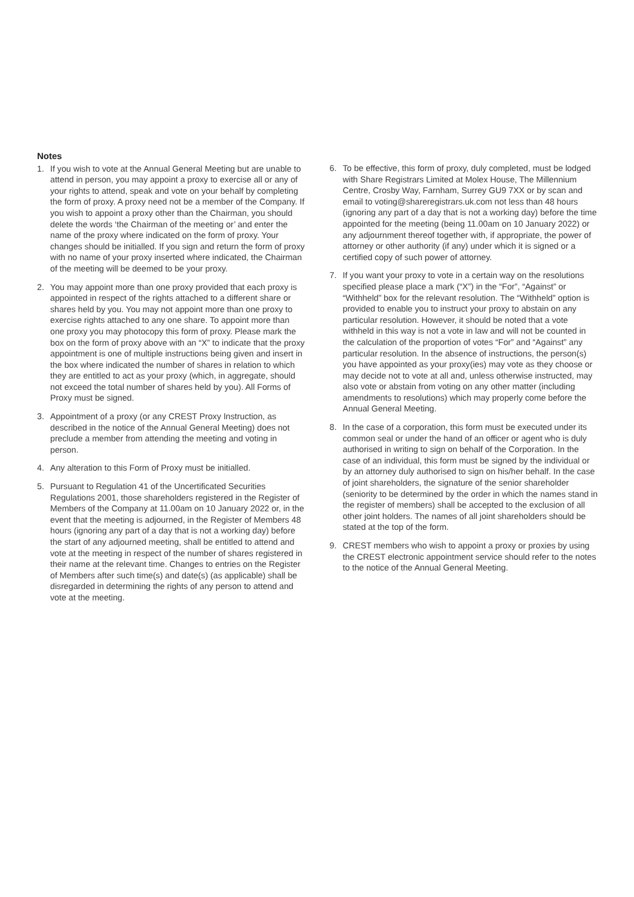Notes
1. If you wish to vote at the Annual General Meeting but are unable to attend in person, you may appoint a proxy to exercise all or any of your rights to attend, speak and vote on your behalf by completing the form of proxy. A proxy need not be a member of the Company. If you wish to appoint a proxy other than the Chairman, you should delete the words ‘the Chairman of the meeting or’ and enter the name of the proxy where indicated on the form of proxy. Your changes should be initialled. If you sign and return the form of proxy with no name of your proxy inserted where indicated, the Chairman of the meeting will be deemed to be your proxy.
2. You may appoint more than one proxy provided that each proxy is appointed in respect of the rights attached to a different share or shares held by you. You may not appoint more than one proxy to exercise rights attached to any one share. To appoint more than one proxy you may photocopy this form of proxy. Please mark the box on the form of proxy above with an “X” to indicate that the proxy appointment is one of multiple instructions being given and insert in the box where indicated the number of shares in relation to which they are entitled to act as your proxy (which, in aggregate, should not exceed the total number of shares held by you). All Forms of Proxy must be signed.
3. Appointment of a proxy (or any CREST Proxy Instruction, as described in the notice of the Annual General Meeting) does not preclude a member from attending the meeting and voting in person.
4. Any alteration to this Form of Proxy must be initialled.
5. Pursuant to Regulation 41 of the Uncertificated Securities Regulations 2001, those shareholders registered in the Register of Members of the Company at 11.00am on 10 January 2022 or, in the event that the meeting is adjourned, in the Register of Members 48 hours (ignoring any part of a day that is not a working day) before the start of any adjourned meeting, shall be entitled to attend and vote at the meeting in respect of the number of shares registered in their name at the relevant time. Changes to entries on the Register of Members after such time(s) and date(s) (as applicable) shall be disregarded in determining the rights of any person to attend and vote at the meeting.
6. To be effective, this form of proxy, duly completed, must be lodged with Share Registrars Limited at Molex House, The Millennium Centre, Crosby Way, Farnham, Surrey GU9 7XX or by scan and email to voting@shareregistrars.uk.com not less than 48 hours (ignoring any part of a day that is not a working day) before the time appointed for the meeting (being 11.00am on 10 January 2022) or any adjournment thereof together with, if appropriate, the power of attorney or other authority (if any) under which it is signed or a certified copy of such power of attorney.
7. If you want your proxy to vote in a certain way on the resolutions specified please place a mark (“X”) in the “For”, “Against” or “Withheld” box for the relevant resolution. The “Withheld” option is provided to enable you to instruct your proxy to abstain on any particular resolution. However, it should be noted that a vote withheld in this way is not a vote in law and will not be counted in the calculation of the proportion of votes “For” and “Against” any particular resolution. In the absence of instructions, the person(s) you have appointed as your proxy(ies) may vote as they choose or may decide not to vote at all and, unless otherwise instructed, may also vote or abstain from voting on any other matter (including amendments to resolutions) which may properly come before the Annual General Meeting.
8. In the case of a corporation, this form must be executed under its common seal or under the hand of an officer or agent who is duly authorised in writing to sign on behalf of the Corporation. In the case of an individual, this form must be signed by the individual or by an attorney duly authorised to sign on his/her behalf. In the case of joint shareholders, the signature of the senior shareholder (seniority to be determined by the order in which the names stand in the register of members) shall be accepted to the exclusion of all other joint holders. The names of all joint shareholders should be stated at the top of the form.
9. CREST members who wish to appoint a proxy or proxies by using the CREST electronic appointment service should refer to the notes to the notice of the Annual General Meeting.